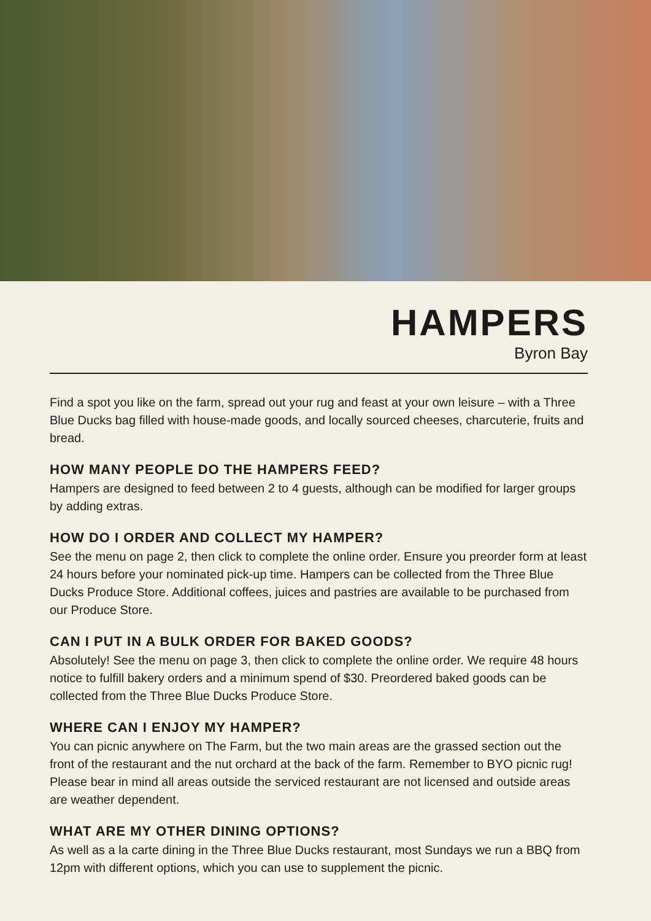HAMPERS
Byron Bay
Find a spot you like on the farm, spread out your rug and feast at your own leisure – with a Three Blue Ducks bag filled with house-made goods, and locally sourced cheeses, charcuterie, fruits and bread.
HOW MANY PEOPLE DO THE HAMPERS FEED?
Hampers are designed to feed between 2 to 4 guests, although can be modified for larger groups by adding extras.
HOW DO I ORDER AND COLLECT MY HAMPER?
See the menu on page 2, then click to complete the online order. Ensure you preorder form at least 24 hours before your nominated pick-up time. Hampers can be collected from the Three Blue Ducks Produce Store. Additional coffees, juices and pastries are available to be purchased from our Produce Store.
CAN I PUT IN A BULK ORDER FOR BAKED GOODS?
Absolutely! See the menu on page 3, then click to complete the online order. We require 48 hours notice to fulfill bakery orders and a minimum spend of $30. Preordered baked goods can be collected from the Three Blue Ducks Produce Store.
WHERE CAN I ENJOY MY HAMPER?
You can picnic anywhere on The Farm, but the two main areas are the grassed section out the front of the restaurant and the nut orchard at the back of the farm. Remember to BYO picnic rug! Please bear in mind all areas outside the serviced restaurant are not licensed and outside areas are weather dependent.
WHAT ARE MY OTHER DINING OPTIONS?
As well as a la carte dining in the Three Blue Ducks restaurant, most Sundays we run a BBQ from 12pm with different options, which you can use to supplement the picnic.